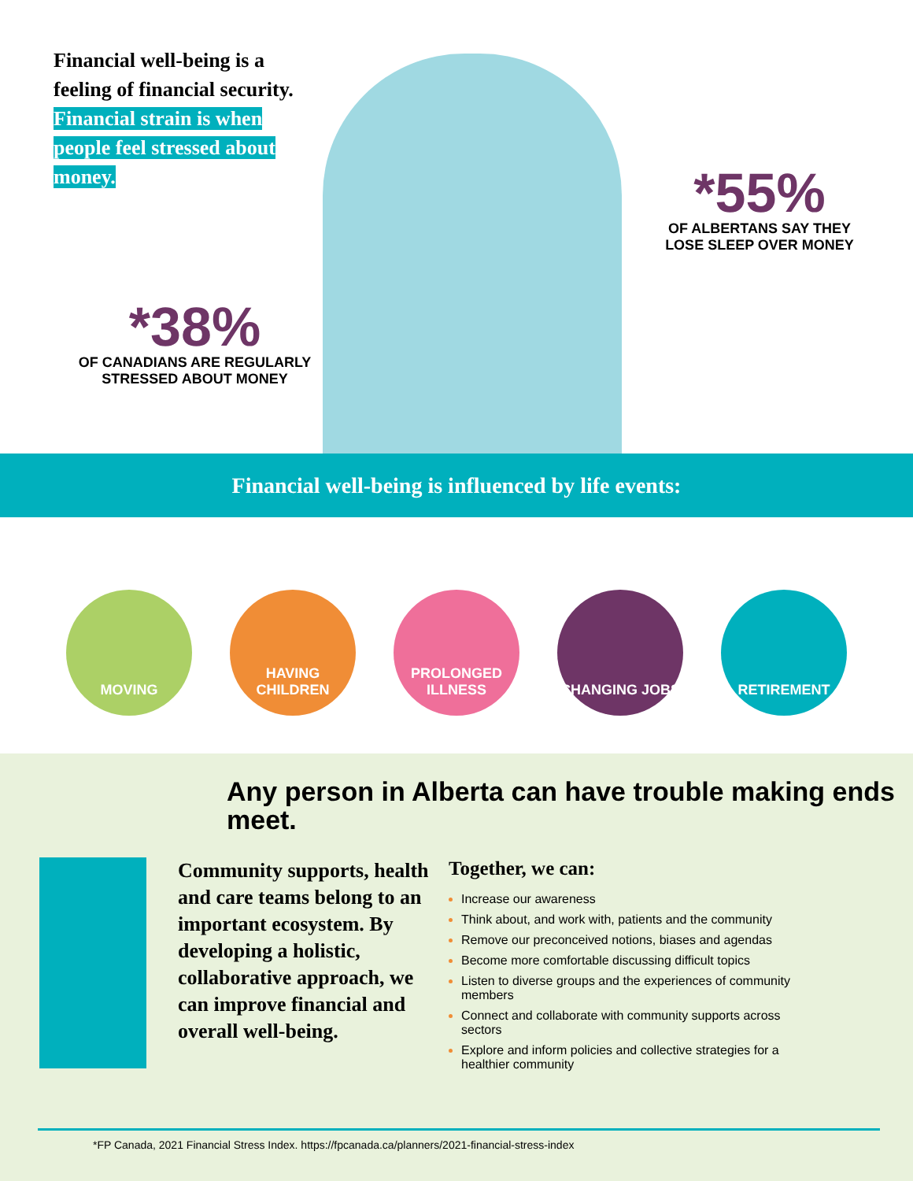Financial well-being is a feeling of financial security. Financial strain is when people feel stressed about money.
*55%
OF ALBERTANS SAY THEY LOSE SLEEP OVER MONEY
*38%
OF CANADIANS ARE REGULARLY STRESSED ABOUT MONEY
Financial well-being is influenced by life events:
MOVING HAVING CHILDREN
PROLONGED ILLNESS
CHANGING JOBS RETIREMENT
Any person in Alberta can have trouble making ends meet.
Community supports, health and care teams belong to an important ecosystem. By developing a holistic, collaborative approach, we can improve financial and overall well-being.
Together, we can:
Increase our awareness
Think about, and work with, patients and the community
Remove our preconceived notions, biases and agendas
Become more comfortable discussing difficult topics
Listen to diverse groups and the experiences of community members
Connect and collaborate with community supports across sectors
Explore and inform policies and collective strategies for a healthier community
*FP Canada, 2021 Financial Stress Index. https://fpcanada.ca/planners/2021-financial-stress-index